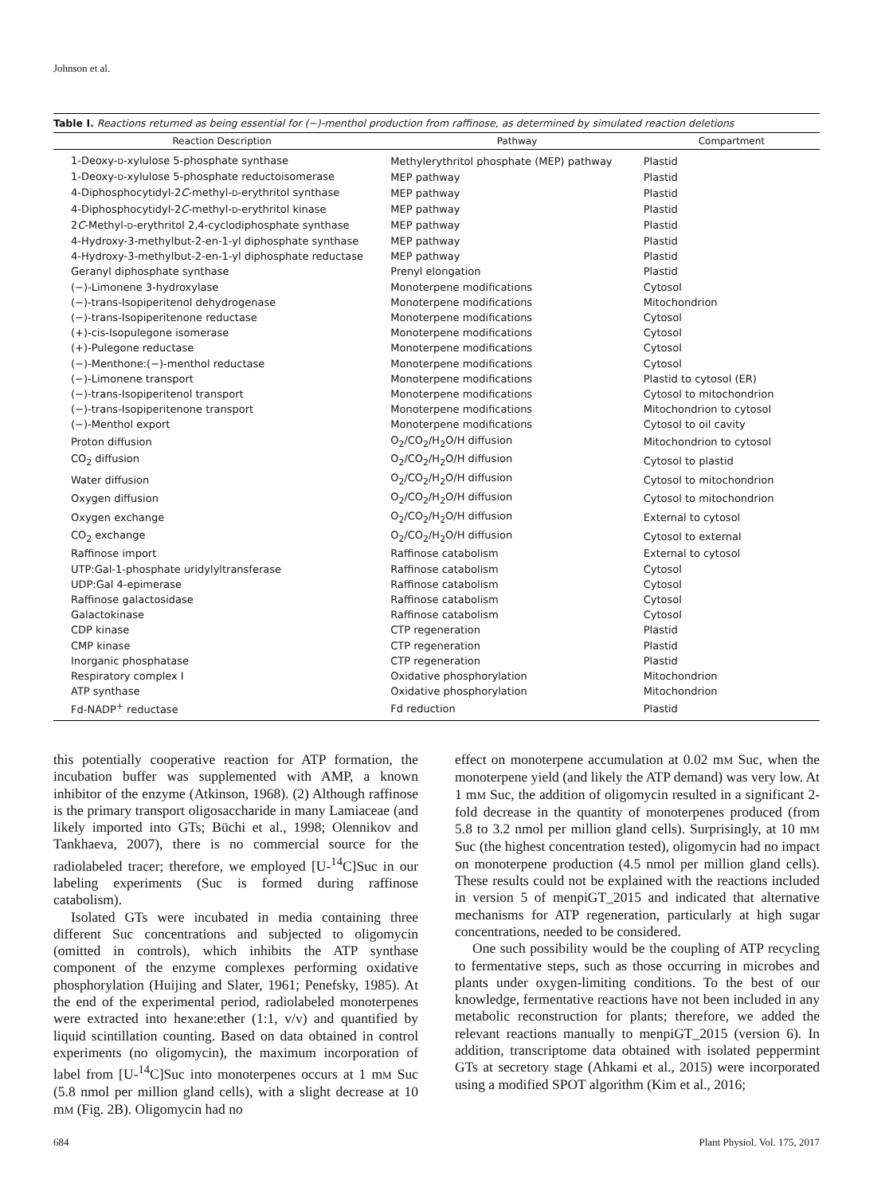Johnson et al.
Table I. Reactions returned as being essential for (−)-menthol production from raffinose, as determined by simulated reaction deletions
| Reaction Description | Pathway | Compartment |
| --- | --- | --- |
| 1-Deoxy- D -xylulose 5-phosphate synthase | Methylerythritol phosphate (MEP) pathway | Plastid |
| 1-Deoxy- D -xylulose 5-phosphate reductoisomerase | MEP pathway | Plastid |
| 4-Diphosphocytidyl-2 C -methyl- D -erythritol synthase | MEP pathway | Plastid |
| 4-Diphosphocytidyl-2 C -methyl- D -erythritol kinase | MEP pathway | Plastid |
| 2 C -Methyl- D -erythritol 2,4-cyclodiphosphate synthase | MEP pathway | Plastid |
| 4-Hydroxy-3-methylbut-2-en-1-yl diphosphate synthase | MEP pathway | Plastid |
| 4-Hydroxy-3-methylbut-2-en-1-yl diphosphate reductase | MEP pathway | Plastid |
| Geranyl diphosphate synthase | Prenyl elongation | Plastid |
| (−)-Limonene 3-hydroxylase | Monoterpene modifications | Cytosol |
| (−)-trans-Isopiperitenol dehydrogenase | Monoterpene modifications | Mitochondrion |
| (−)-trans-Isopiperitenone reductase | Monoterpene modifications | Cytosol |
| (+)-cis-Isopulegone isomerase | Monoterpene modifications | Cytosol |
| (+)-Pulegone reductase | Monoterpene modifications | Cytosol |
| (−)-Menthone:(−)-menthol reductase | Monoterpene modifications | Cytosol |
| (−)-Limonene transport | Monoterpene modifications | Plastid to cytosol (ER) |
| (−)-trans-Isopiperitenol transport | Monoterpene modifications | Cytosol to mitochondrion |
| (−)-trans-Isopiperitenone transport | Monoterpene modifications | Mitochondrion to cytosol |
| (−)-Menthol export | Monoterpene modifications | Cytosol to oil cavity |
| Proton diffusion | O<sub>2</sub>/CO<sub>2</sub>/H<sub>2</sub>O/H diffusion | Mitochondrion to cytosol |
| CO<sub>2</sub> diffusion | O<sub>2</sub>/CO<sub>2</sub>/H<sub>2</sub>O/H diffusion | Cytosol to plastid |
| Water diffusion | O<sub>2</sub>/CO<sub>2</sub>/H<sub>2</sub>O/H diffusion | Cytosol to mitochondrion |
| Oxygen diffusion | O<sub>2</sub>/CO<sub>2</sub>/H<sub>2</sub>O/H diffusion | Cytosol to mitochondrion |
| Oxygen exchange | O<sub>2</sub>/CO<sub>2</sub>/H<sub>2</sub>O/H diffusion | External to cytosol |
| CO<sub>2</sub> exchange | O<sub>2</sub>/CO<sub>2</sub>/H<sub>2</sub>O/H diffusion | Cytosol to external |
| Raffinose import | Raffinose catabolism | External to cytosol |
| UTP:Gal-1-phosphate uridylyltransferase | Raffinose catabolism | Cytosol |
| UDP:Gal 4-epimerase | Raffinose catabolism | Cytosol |
| Raffinose galactosidase | Raffinose catabolism | Cytosol |
| Galactokinase | Raffinose catabolism | Cytosol |
| CDP kinase | CTP regeneration | Plastid |
| CMP kinase | CTP regeneration | Plastid |
| Inorganic phosphatase | CTP regeneration | Plastid |
| Respiratory complex I | Oxidative phosphorylation | Mitochondrion |
| ATP synthase | Oxidative phosphorylation | Mitochondrion |
| Fd-NADP<sup>+</sup> reductase | Fd reduction | Plastid |
this potentially cooperative reaction for ATP formation, the incubation buffer was supplemented with AMP, a known inhibitor of the enzyme (Atkinson, 1968). (2) Although raffinose is the primary transport oligosaccharide in many Lamiaceae (and likely imported into GTs; Büchi et al., 1998; Olennikov and Tankhaeva, 2007), there is no commercial source for the radiolabeled tracer; therefore, we employed [U-<sup>14</sup>C]Suc in our labeling experiments (Suc is formed during raffinose catabolism).
Isolated GTs were incubated in media containing three different Suc concentrations and subjected to oligomycin (omitted in controls), which inhibits the ATP synthase component of the enzyme complexes performing oxidative phosphorylation (Huijing and Slater, 1961; Penefsky, 1985). At the end of the experimental period, radiolabeled monoterpenes were extracted into hexane:ether (1:1, v/v) and quantified by liquid scintillation counting. Based on data obtained in control experiments (no oligomycin), the maximum incorporation of label from [U-<sup>14</sup>C]Suc into monoterpenes occurs at 1 mM Suc (5.8 nmol per million gland cells), with a slight decrease at 10 mM (Fig. 2B). Oligomycin had no
effect on monoterpene accumulation at 0.02 mM Suc, when the monoterpene yield (and likely the ATP demand) was very low. At 1 mM Suc, the addition of oligomycin resulted in a significant 2-fold decrease in the quantity of monoterpenes produced (from 5.8 to 3.2 nmol per million gland cells). Surprisingly, at 10 mM Suc (the highest concentration tested), oligomycin had no impact on monoterpene production (4.5 nmol per million gland cells). These results could not be explained with the reactions included in version 5 of menpiGT_2015 and indicated that alternative mechanisms for ATP regeneration, particularly at high sugar concentrations, needed to be considered.
One such possibility would be the coupling of ATP recycling to fermentative steps, such as those occurring in microbes and plants under oxygen-limiting conditions. To the best of our knowledge, fermentative reactions have not been included in any metabolic reconstruction for plants; therefore, we added the relevant reactions manually to menpiGT_2015 (version 6). In addition, transcriptome data obtained with isolated peppermint GTs at secretory stage (Ahkami et al., 2015) were incorporated using a modified SPOT algorithm (Kim et al., 2016;
684 Plant Physiol. Vol. 175, 2017